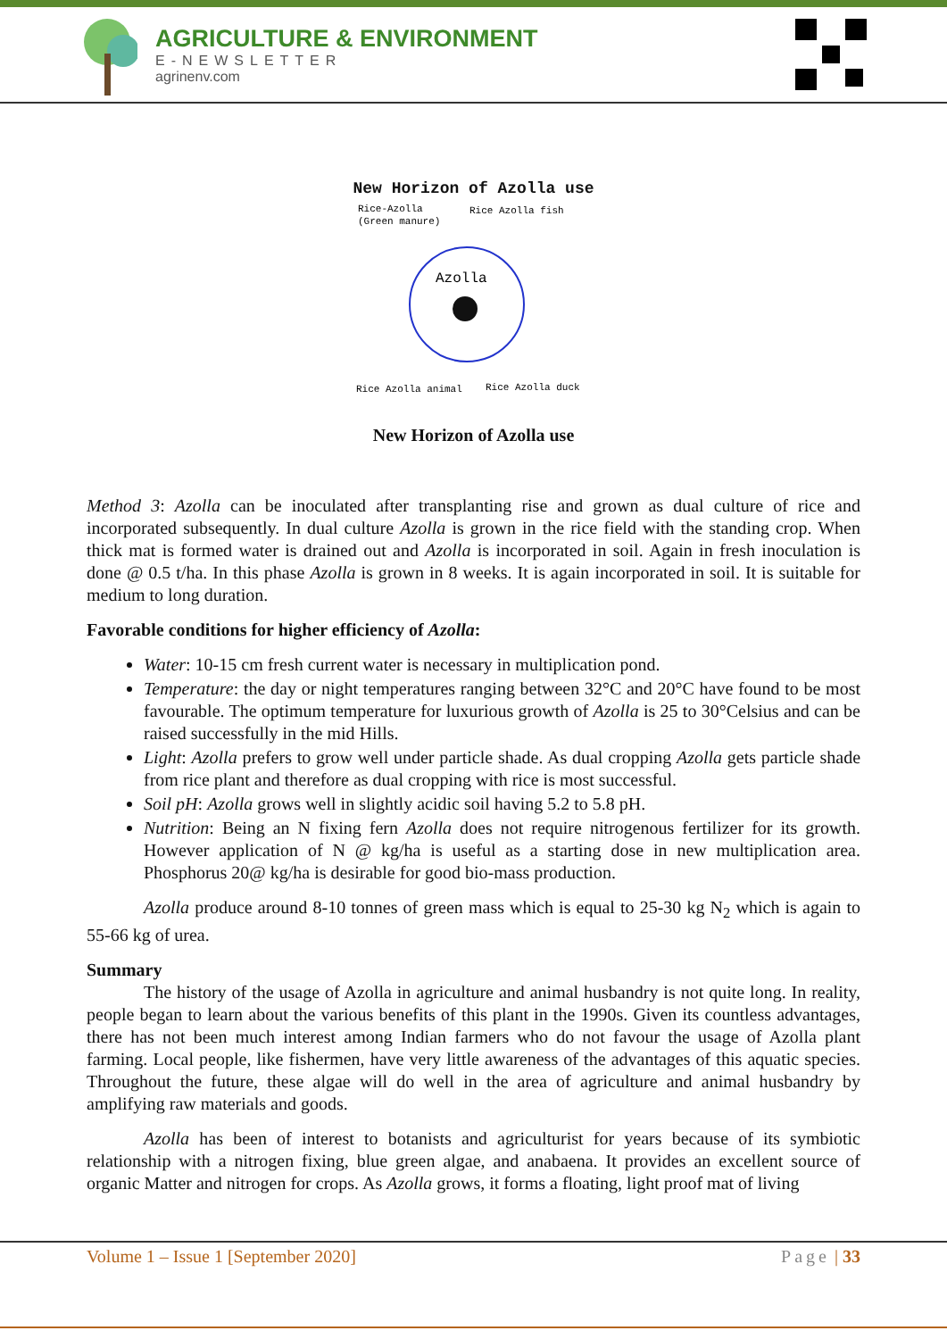AGRICULTURE & ENVIRONMENT
E-NEWSLETTER
agrinenv.com
New Horizon of Azolla use
Rice-Azolla
(Green manure)
Rice Azolla fish
Azolla
Rice Azolla animal
Rice Azolla duck
New Horizon of Azolla use
Method 3: Azolla can be inoculated after transplanting rise and grown as dual culture of rice and incorporated subsequently. In dual culture Azolla is grown in the rice field with the standing crop. When thick mat is formed water is drained out and Azolla is incorporated in soil. Again in fresh inoculation is done @ 0.5 t/ha. In this phase Azolla is grown in 8 weeks. It is again incorporated in soil. It is suitable for medium to long duration.
Favorable conditions for higher efficiency of Azolla:
Water: 10-15 cm fresh current water is necessary in multiplication pond.
Temperature: the day or night temperatures ranging between 32°C and 20°C have found to be most favourable. The optimum temperature for luxurious growth of Azolla is 25 to 30°Celsius and can be raised successfully in the mid Hills.
Light: Azolla prefers to grow well under particle shade. As dual cropping Azolla gets particle shade from rice plant and therefore as dual cropping with rice is most successful.
Soil pH: Azolla grows well in slightly acidic soil having 5.2 to 5.8 pH.
Nutrition: Being an N fixing fern Azolla does not require nitrogenous fertilizer for its growth. However application of N @ kg/ha is useful as a starting dose in new multiplication area. Phosphorus 20@ kg/ha is desirable for good bio-mass production.
Azolla produce around 8-10 tonnes of green mass which is equal to 25-30 kg N<sub>2</sub> which is again to 55-66 kg of urea.
Summary
The history of the usage of Azolla in agriculture and animal husbandry is not quite long. In reality, people began to learn about the various benefits of this plant in the 1990s. Given its countless advantages, there has not been much interest among Indian farmers who do not favour the usage of Azolla plant farming. Local people, like fishermen, have very little awareness of the advantages of this aquatic species. Throughout the future, these algae will do well in the area of agriculture and animal husbandry by amplifying raw materials and goods.
Azolla has been of interest to botanists and agriculturist for years because of its symbiotic relationship with a nitrogen fixing, blue green algae, and anabaena. It provides an excellent source of organic Matter and nitrogen for crops. As Azolla grows, it forms a floating, light proof mat of living
Volume 1 – Issue 1 [September 2020] Page | 33